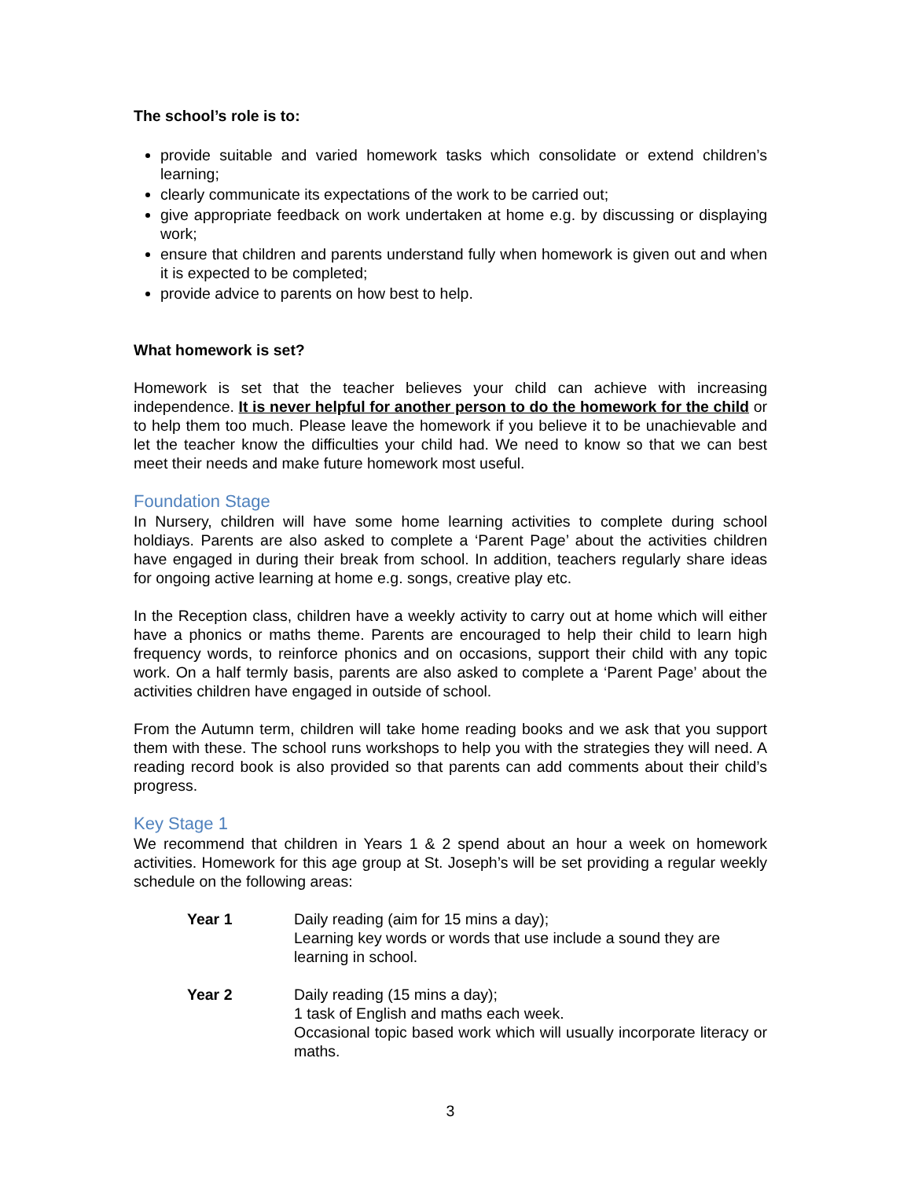The school’s role is to:
provide suitable and varied homework tasks which consolidate or extend children’s learning;
clearly communicate its expectations of the work to be carried out;
give appropriate feedback on work undertaken at home e.g. by discussing or displaying work;
ensure that children and parents understand fully when homework is given out and when it is expected to be completed;
provide advice to parents on how best to help.
What homework is set?
Homework is set that the teacher believes your child can achieve with increasing independence. It is never helpful for another person to do the homework for the child or to help them too much. Please leave the homework if you believe it to be unachievable and let the teacher know the difficulties your child had. We need to know so that we can best meet their needs and make future homework most useful.
Foundation Stage
In Nursery, children will have some home learning activities to complete during school holdiays. Parents are also asked to complete a ‘Parent Page’ about the activities children have engaged in during their break from school. In addition, teachers regularly share ideas for ongoing active learning at home e.g. songs, creative play etc.
In the Reception class, children have a weekly activity to carry out at home which will either have a phonics or maths theme. Parents are encouraged to help their child to learn high frequency words, to reinforce phonics and on occasions, support their child with any topic work. On a half termly basis, parents are also asked to complete a ‘Parent Page’ about the activities children have engaged in outside of school.
From the Autumn term, children will take home reading books and we ask that you support them with these. The school runs workshops to help you with the strategies they will need. A reading record book is also provided so that parents can add comments about their child’s progress.
Key Stage 1
We recommend that children in Years 1 & 2 spend about an hour a week on homework activities. Homework for this age group at St. Joseph’s will be set providing a regular weekly schedule on the following areas:
Year 1 Daily reading (aim for 15 mins a day);
Learning key words or words that use include a sound they are learning in school.
Year 2 Daily reading (15 mins a day);
1 task of English and maths each week.
Occasional topic based work which will usually incorporate literacy or maths.
3